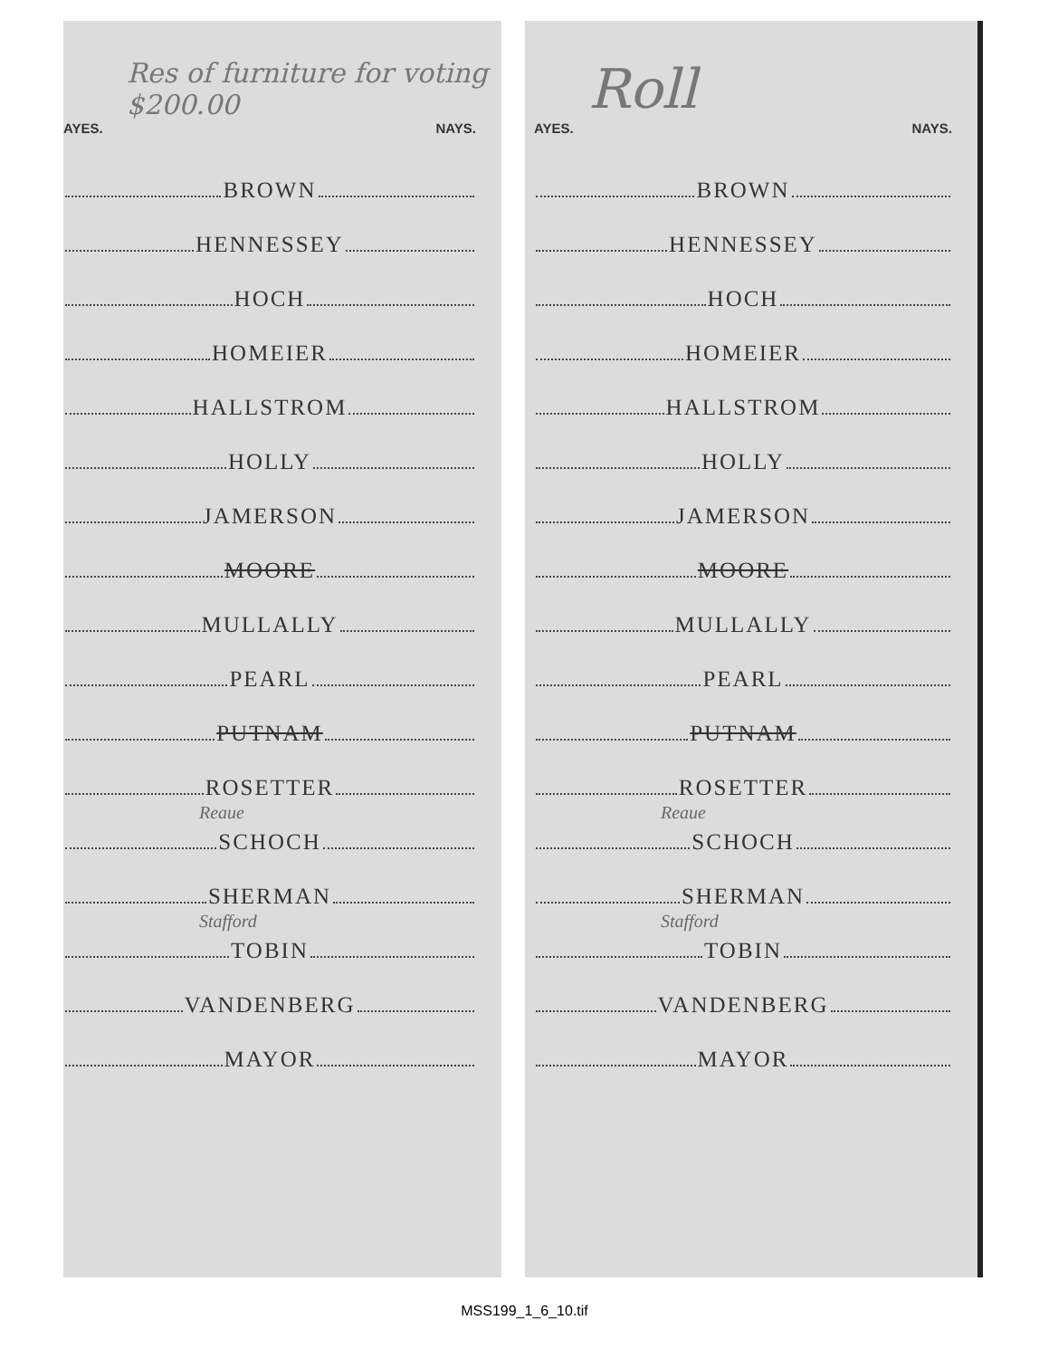Res of furniture for voting $200.00
AYES. NAYS.
BROWN
HENNESSEY
HOCH
HOMEIER
HALLSTROM
HOLLY
JAMERSON
MOORE
MULLALLY
PEARL
PUTNAM
ROSETTER
Reaue
SCHOCH
SHERMAN
Stafford
TOBIN
VANDENBERG
MAYOR
Roll
AYES. NAYS.
BROWN
HENNESSEY
HOCH
HOMEIER
HALLSTROM
HOLLY
JAMERSON
MOORE
MULLALLY
PEARL
PUTNAM
ROSETTER
Reaue
SCHOCH
SHERMAN
Stafford
TOBIN
VANDENBERG
MAYOR
MSS199_1_6_10.tif